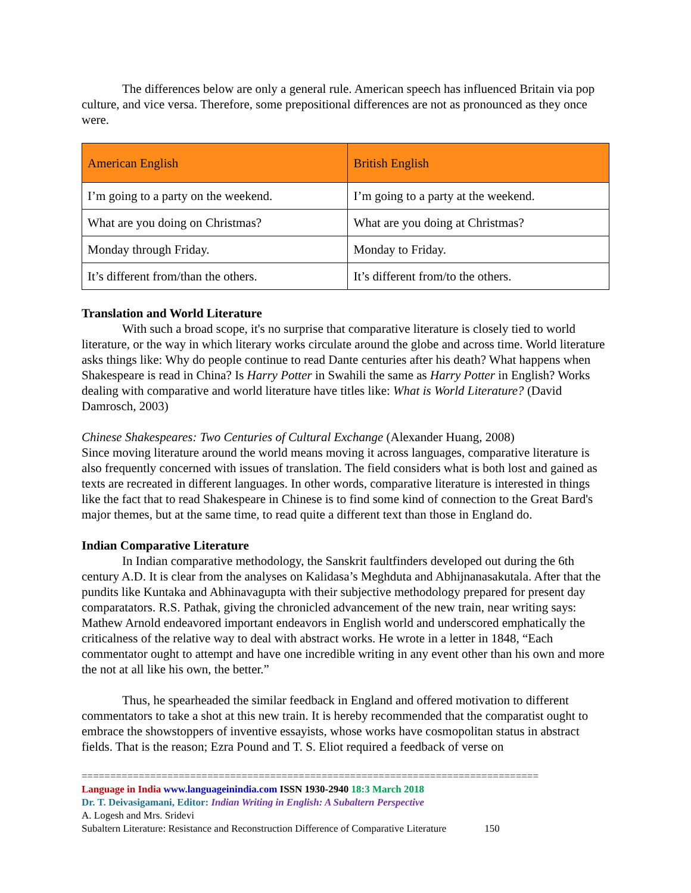The differences below are only a general rule. American speech has influenced Britain via pop culture, and vice versa. Therefore, some prepositional differences are not as pronounced as they once were.
| American English | British English |
| --- | --- |
| I’m going to a party on the weekend. | I’m going to a party at the weekend. |
| What are you doing on Christmas? | What are you doing at Christmas? |
| Monday through Friday. | Monday to Friday. |
| It’s different from/than the others. | It’s different from/to the others. |
Translation and World Literature
With such a broad scope, it's no surprise that comparative literature is closely tied to world literature, or the way in which literary works circulate around the globe and across time. World literature asks things like: Why do people continue to read Dante centuries after his death? What happens when Shakespeare is read in China? Is Harry Potter in Swahili the same as Harry Potter in English? Works dealing with comparative and world literature have titles like: What is World Literature? (David Damrosch, 2003)
Chinese Shakespeares: Two Centuries of Cultural Exchange (Alexander Huang, 2008)
Since moving literature around the world means moving it across languages, comparative literature is also frequently concerned with issues of translation. The field considers what is both lost and gained as texts are recreated in different languages. In other words, comparative literature is interested in things like the fact that to read Shakespeare in Chinese is to find some kind of connection to the Great Bard's major themes, but at the same time, to read quite a different text than those in England do.
Indian Comparative Literature
In Indian comparative methodology, the Sanskrit faultfinders developed out during the 6th century A.D. It is clear from the analyses on Kalidasa’s Meghduta and Abhijnanasakutala. After that the pundits like Kuntaka and Abhinavagupta with their subjective methodology prepared for present day comparatators. R.S. Pathak, giving the chronicled advancement of the new train, near writing says: Mathew Arnold endeavored important endeavors in English world and underscored emphatically the criticalness of the relative way to deal with abstract works. He wrote in a letter in 1848, “Each commentator ought to attempt and have one incredible writing in any event other than his own and more the not at all like his own, the better.”
Thus, he spearheaded the similar feedback in England and offered motivation to different commentators to take a shot at this new train. It is hereby recommended that the comparatist ought to embrace the showstoppers of inventive essayists, whose works have cosmopolitan status in abstract fields. That is the reason; Ezra Pound and T. S. Eliot required a feedback of verse on
================================================================================
Language in India www.languageinindia.com ISSN 1930-2940 18:3 March 2018
Dr. T. Deivasigamani, Editor: Indian Writing in English: A Subaltern Perspective
A. Logesh and Mrs. Sridevi
Subaltern Literature: Resistance and Reconstruction Difference of Comparative Literature 150